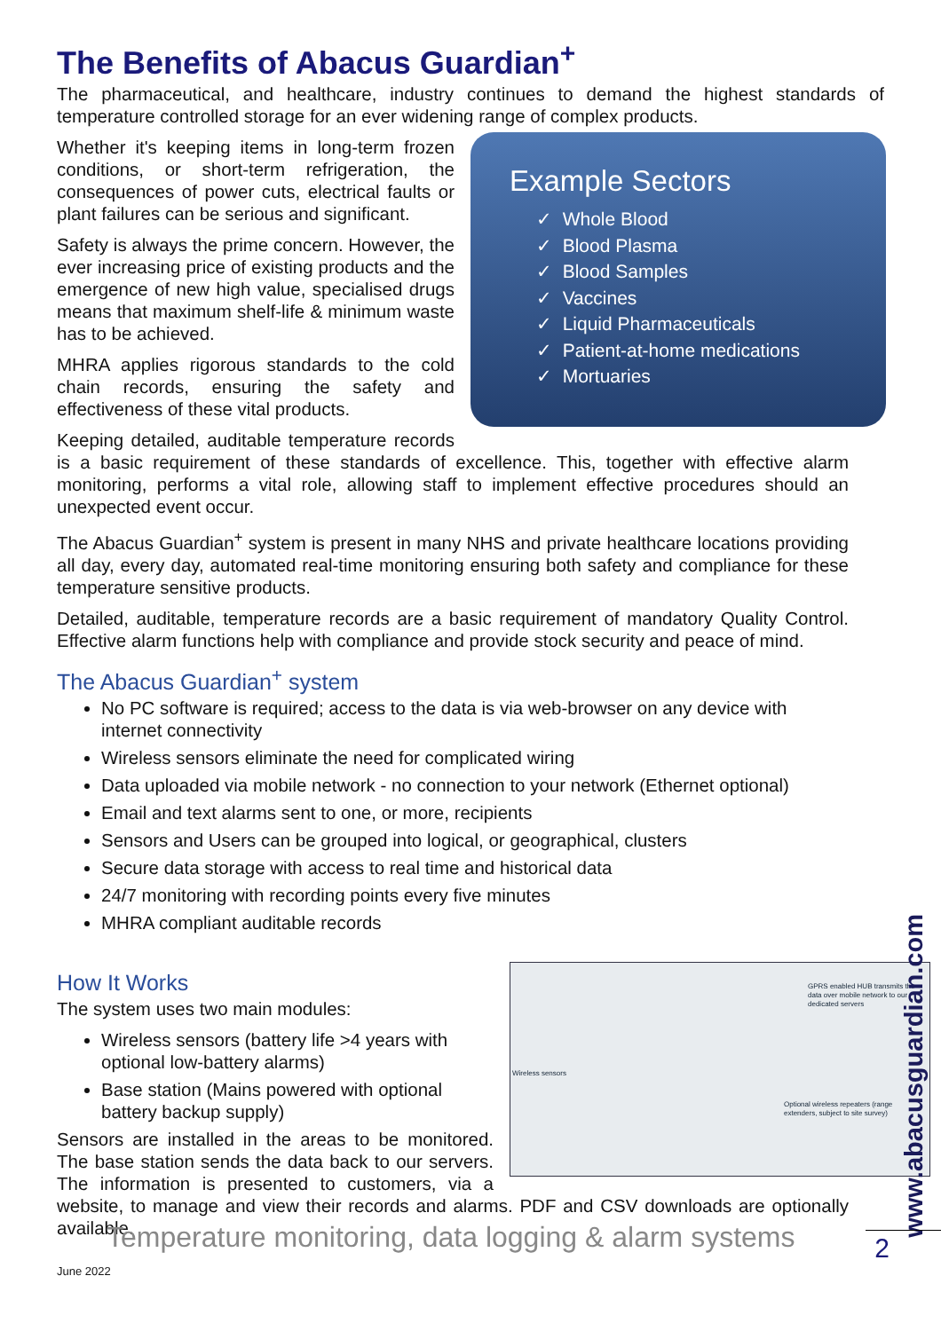The Benefits of Abacus Guardian<sup>+</sup>
The pharmaceutical, and healthcare, industry continues to demand the highest standards of temperature controlled storage for an ever widening range of complex products.
Example Sectors
✓ Whole Blood
✓ Blood Plasma
✓ Blood Samples
✓ Vaccines
✓ Liquid Pharmaceuticals
✓ Patient-at-home medications
✓ Mortuaries
Whether it's keeping items in long-term frozen conditions, or short-term refrigeration, the consequences of power cuts, electrical faults or plant failures can be serious and significant.
Safety is always the prime concern. However, the ever increasing price of existing products and the emergence of new high value, specialised drugs means that maximum shelf-life & minimum waste has to be achieved.
MHRA applies rigorous standards to the cold chain records, ensuring the safety and effectiveness of these vital products.
Keeping detailed, auditable temperature records is a basic requirement of these standards of excellence. This, together with effective alarm monitoring, performs a vital role, allowing staff to implement effective procedures should an unexpected event occur.
The Abacus Guardian<sup>+</sup> system is present in many NHS and private healthcare locations providing all day, every day, automated real-time monitoring ensuring both safety and compliance for these temperature sensitive products.
Detailed, auditable, temperature records are a basic requirement of mandatory Quality Control. Effective alarm functions help with compliance and provide stock security and peace of mind.
The Abacus Guardian<sup>+</sup> system
No PC software is required; access to the data is via web-browser on any device with internet connectivity
Wireless sensors eliminate the need for complicated wiring
Data uploaded via mobile network - no connection to your network (Ethernet optional)
Email and text alarms sent to one, or more, recipients
Sensors and Users can be grouped into logical, or geographical, clusters
Secure data storage with access to real time and historical data
24/7 monitoring with recording points every five minutes
MHRA compliant auditable records
How It Works
GPRS enabled HUB transmits the data over mobile network to our dedicated servers
Wireless sensors
Optional wireless repeaters (range extenders, subject to site survey)
The system uses two main modules:
Wireless sensors (battery life >4 years with optional low-battery alarms)
Base station (Mains powered with optional battery backup supply)
Sensors are installed in the areas to be monitored. The base station sends the data back to our servers. The information is presented to customers, via a website, to manage and view their records and alarms. PDF and CSV downloads are optionally available.
www.abacusguardian.com
Temperature monitoring, data logging & alarm systems
June 2022 2